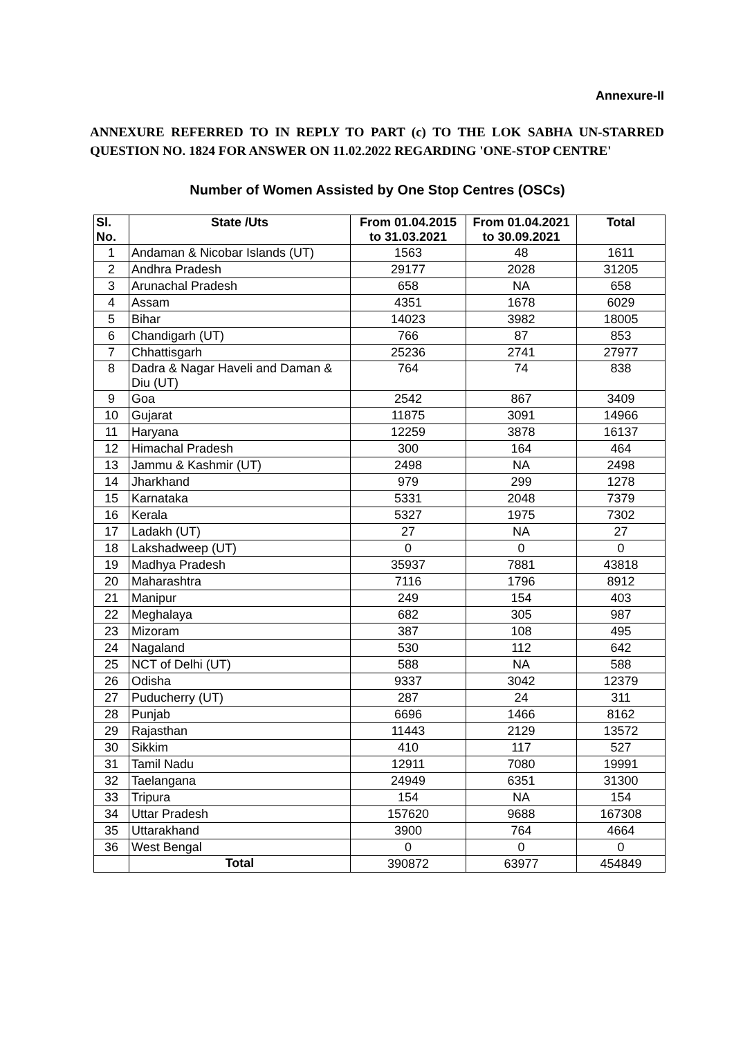Annexure-II
ANNEXURE REFERRED TO IN REPLY TO PART (c) TO THE LOK SABHA UN-STARRED QUESTION NO. 1824 FOR ANSWER ON 11.02.2022 REGARDING 'ONE-STOP CENTRE'
Number of Women Assisted by One Stop Centres (OSCs)
| Sl. No. | State /Uts | From 01.04.2015 to 31.03.2021 | From 01.04.2021 to 30.09.2021 | Total |
| --- | --- | --- | --- | --- |
| 1 | Andaman & Nicobar Islands (UT) | 1563 | 48 | 1611 |
| 2 | Andhra Pradesh | 29177 | 2028 | 31205 |
| 3 | Arunachal Pradesh | 658 | NA | 658 |
| 4 | Assam | 4351 | 1678 | 6029 |
| 5 | Bihar | 14023 | 3982 | 18005 |
| 6 | Chandigarh (UT) | 766 | 87 | 853 |
| 7 | Chhattisgarh | 25236 | 2741 | 27977 |
| 8 | Dadra & Nagar Haveli and Daman & Diu (UT) | 764 | 74 | 838 |
| 9 | Goa | 2542 | 867 | 3409 |
| 10 | Gujarat | 11875 | 3091 | 14966 |
| 11 | Haryana | 12259 | 3878 | 16137 |
| 12 | Himachal Pradesh | 300 | 164 | 464 |
| 13 | Jammu & Kashmir (UT) | 2498 | NA | 2498 |
| 14 | Jharkhand | 979 | 299 | 1278 |
| 15 | Karnataka | 5331 | 2048 | 7379 |
| 16 | Kerala | 5327 | 1975 | 7302 |
| 17 | Ladakh (UT) | 27 | NA | 27 |
| 18 | Lakshadweep (UT) | 0 | 0 | 0 |
| 19 | Madhya Pradesh | 35937 | 7881 | 43818 |
| 20 | Maharashtra | 7116 | 1796 | 8912 |
| 21 | Manipur | 249 | 154 | 403 |
| 22 | Meghalaya | 682 | 305 | 987 |
| 23 | Mizoram | 387 | 108 | 495 |
| 24 | Nagaland | 530 | 112 | 642 |
| 25 | NCT of Delhi (UT) | 588 | NA | 588 |
| 26 | Odisha | 9337 | 3042 | 12379 |
| 27 | Puducherry (UT) | 287 | 24 | 311 |
| 28 | Punjab | 6696 | 1466 | 8162 |
| 29 | Rajasthan | 11443 | 2129 | 13572 |
| 30 | Sikkim | 410 | 117 | 527 |
| 31 | Tamil Nadu | 12911 | 7080 | 19991 |
| 32 | Taelangana | 24949 | 6351 | 31300 |
| 33 | Tripura | 154 | NA | 154 |
| 34 | Uttar Pradesh | 157620 | 9688 | 167308 |
| 35 | Uttarakhand | 3900 | 764 | 4664 |
| 36 | West Bengal | 0 | 0 | 0 |
| | Total | 390872 | 63977 | 454849 |